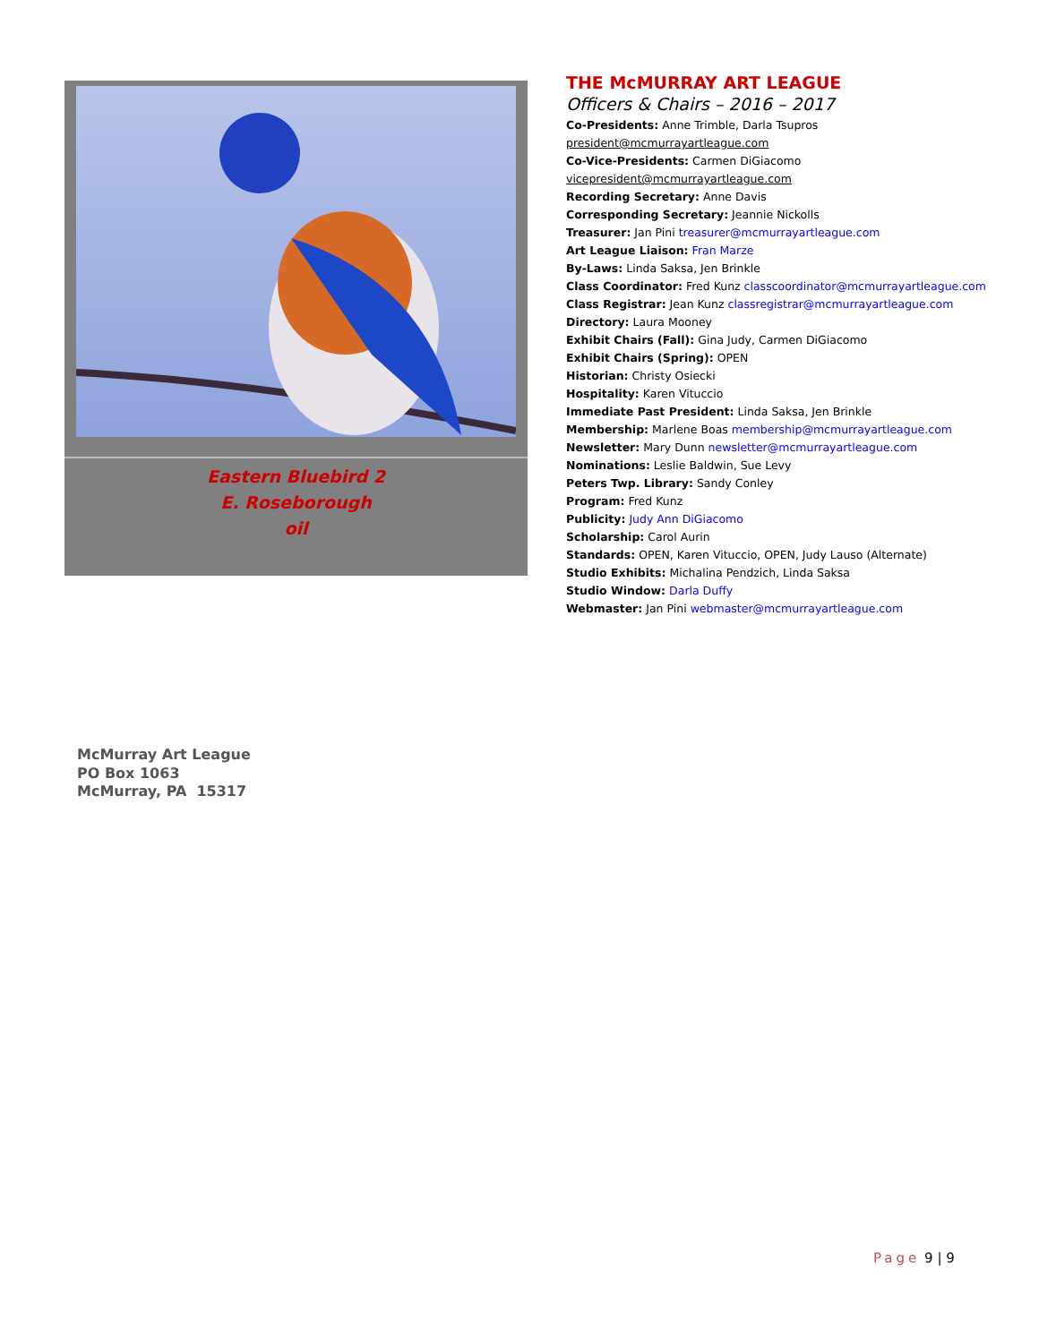Eastern Bluebird 2
E. Roseborough
oil
THE McMURRAY ART LEAGUE
Officers & Chairs – 2016 – 2017
Co-Presidents: Anne Trimble, Darla Tsupros president@mcmurrayartleague.com
Co-Vice-Presidents: Carmen DiGiacomo vicepresident@mcmurrayartleague.com
Recording Secretary: Anne Davis
Corresponding Secretary: Jeannie Nickolls
Treasurer: Jan Pini treasurer@mcmurrayartleague.com
Art League Liaison: Fran Marze
By-Laws: Linda Saksa, Jen Brinkle
Class Coordinator: Fred Kunz classcoordinator@mcmurrayartleague.com
Class Registrar: Jean Kunz classregistrar@mcmurrayartleague.com
Directory: Laura Mooney
Exhibit Chairs (Fall): Gina Judy, Carmen DiGiacomo
Exhibit Chairs (Spring): OPEN
Historian: Christy Osiecki
Hospitality: Karen Vituccio
Immediate Past President: Linda Saksa, Jen Brinkle
Membership: Marlene Boas membership@mcmurrayartleague.com
Newsletter: Mary Dunn newsletter@mcmurrayartleague.com
Nominations: Leslie Baldwin, Sue Levy
Peters Twp. Library: Sandy Conley
Program: Fred Kunz
Publicity: Judy Ann DiGiacomo
Scholarship: Carol Aurin
Standards: OPEN, Karen Vituccio, OPEN, Judy Lauso (Alternate)
Studio Exhibits: Michalina Pendzich, Linda Saksa
Studio Window: Darla Duffy
Webmaster: Jan Pini webmaster@mcmurrayartleague.com
McMurray Art League
PO Box 1063
McMurray, PA 15317
Page 9 | 9